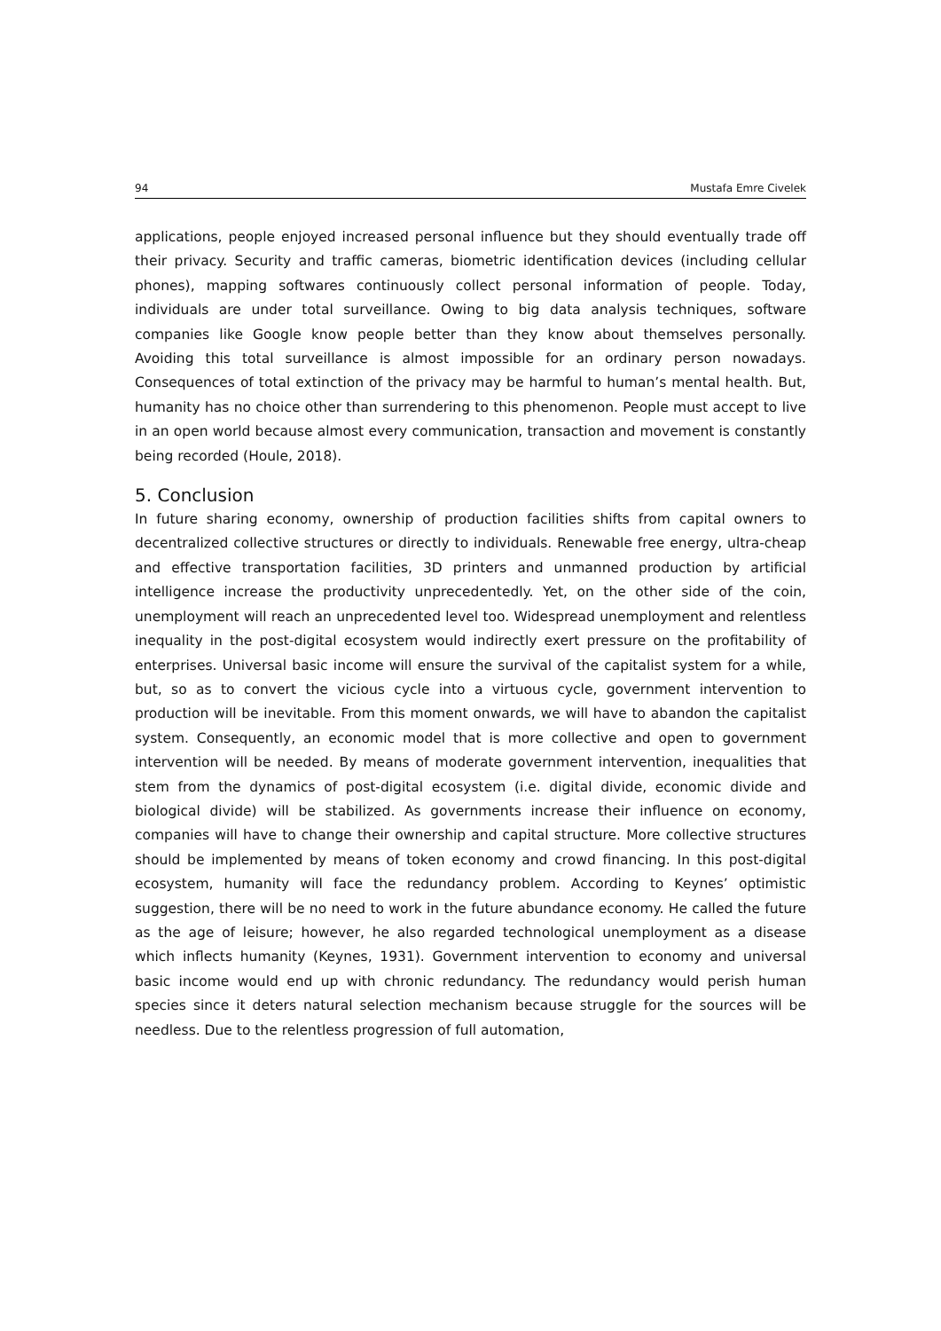94 Mustafa Emre Civelek
applications, people enjoyed increased personal influence but they should eventually trade off their privacy. Security and traffic cameras, biometric identification devices (including cellular phones), mapping softwares continuously collect personal information of people. Today, individuals are under total surveillance. Owing to big data analysis techniques, software companies like Google know people better than they know about themselves personally. Avoiding this total surveillance is almost impossible for an ordinary person nowadays. Consequences of total extinction of the privacy may be harmful to human’s mental health. But, humanity has no choice other than surrendering to this phenomenon. People must accept to live in an open world because almost every communication, transaction and movement is constantly being recorded (Houle, 2018).
5. Conclusion
In future sharing economy, ownership of production facilities shifts from capital owners to decentralized collective structures or directly to individuals. Renewable free energy, ultra-cheap and effective transportation facilities, 3D printers and unmanned production by artificial intelligence increase the productivity unprecedentedly. Yet, on the other side of the coin, unemployment will reach an unprecedented level too. Widespread unemployment and relentless inequality in the post-digital ecosystem would indirectly exert pressure on the profitability of enterprises. Universal basic income will ensure the survival of the capitalist system for a while, but, so as to convert the vicious cycle into a virtuous cycle, government intervention to production will be inevitable. From this moment onwards, we will have to abandon the capitalist system. Consequently, an economic model that is more collective and open to government intervention will be needed. By means of moderate government intervention, inequalities that stem from the dynamics of post-digital ecosystem (i.e. digital divide, economic divide and biological divide) will be stabilized. As governments increase their influence on economy, companies will have to change their ownership and capital structure. More collective structures should be implemented by means of token economy and crowd financing. In this post-digital ecosystem, humanity will face the redundancy problem. According to Keynes’ optimistic suggestion, there will be no need to work in the future abundance economy. He called the future as the age of leisure; however, he also regarded technological unemployment as a disease which inflects humanity (Keynes, 1931). Government intervention to economy and universal basic income would end up with chronic redundancy. The redundancy would perish human species since it deters natural selection mechanism because struggle for the sources will be needless. Due to the relentless progression of full automation,